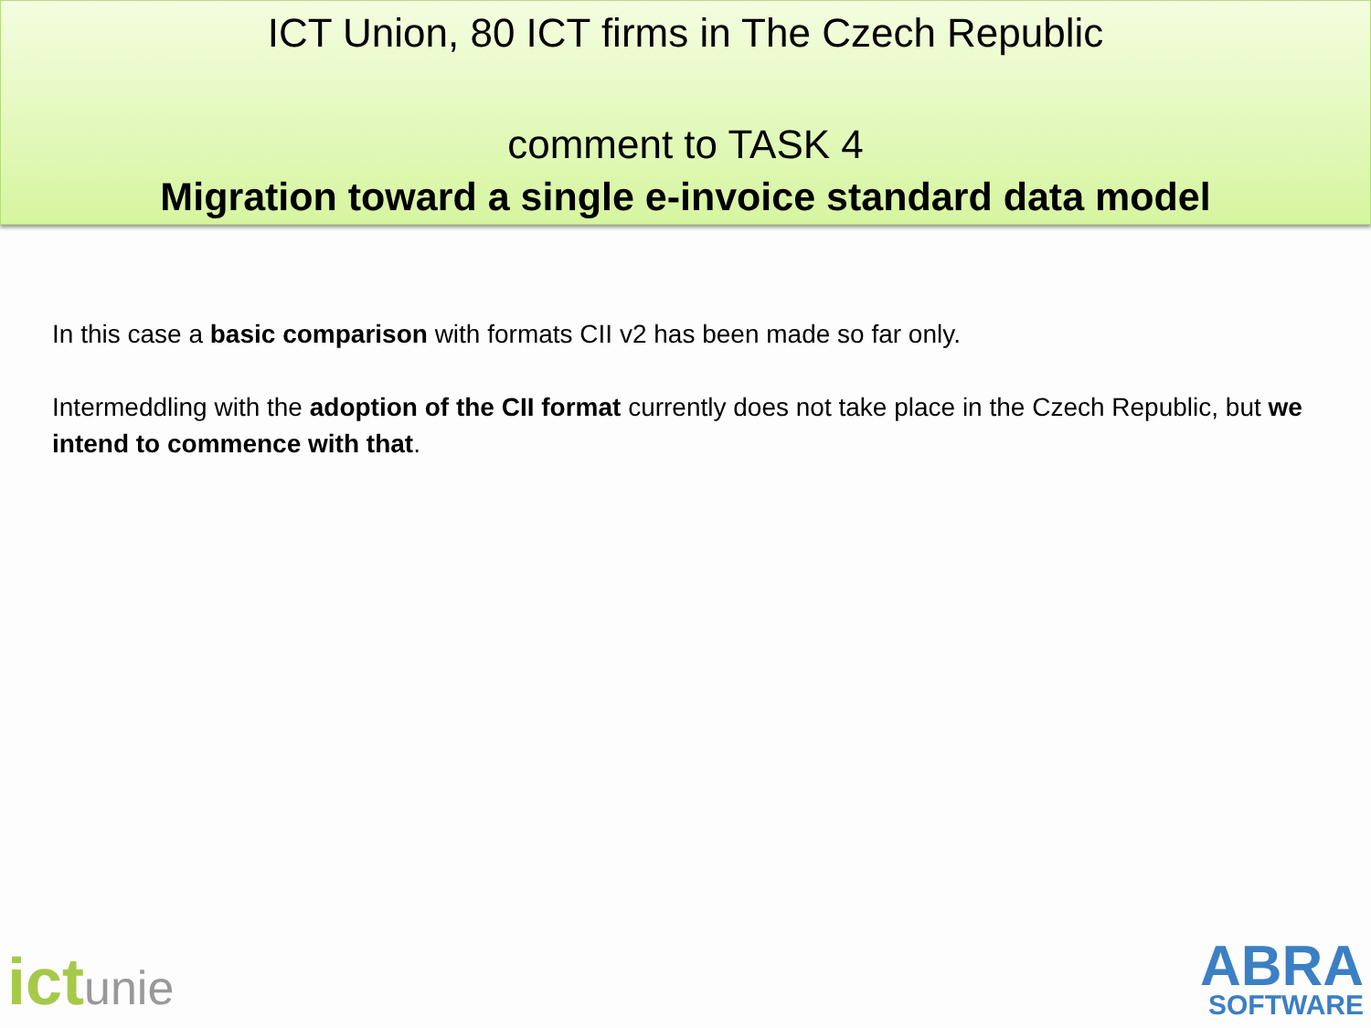ICT Union, 80 ICT firms in The Czech Republic
comment to TASK 4
Migration toward a single e-invoice standard data model
In this case a basic comparison with formats CII v2 has been made so far only.
Intermeddling with the adoption of the CII format currently does not take place in the Czech Republic, but we intend to commence with that.
ictunie
ABRA
SOFTWARE